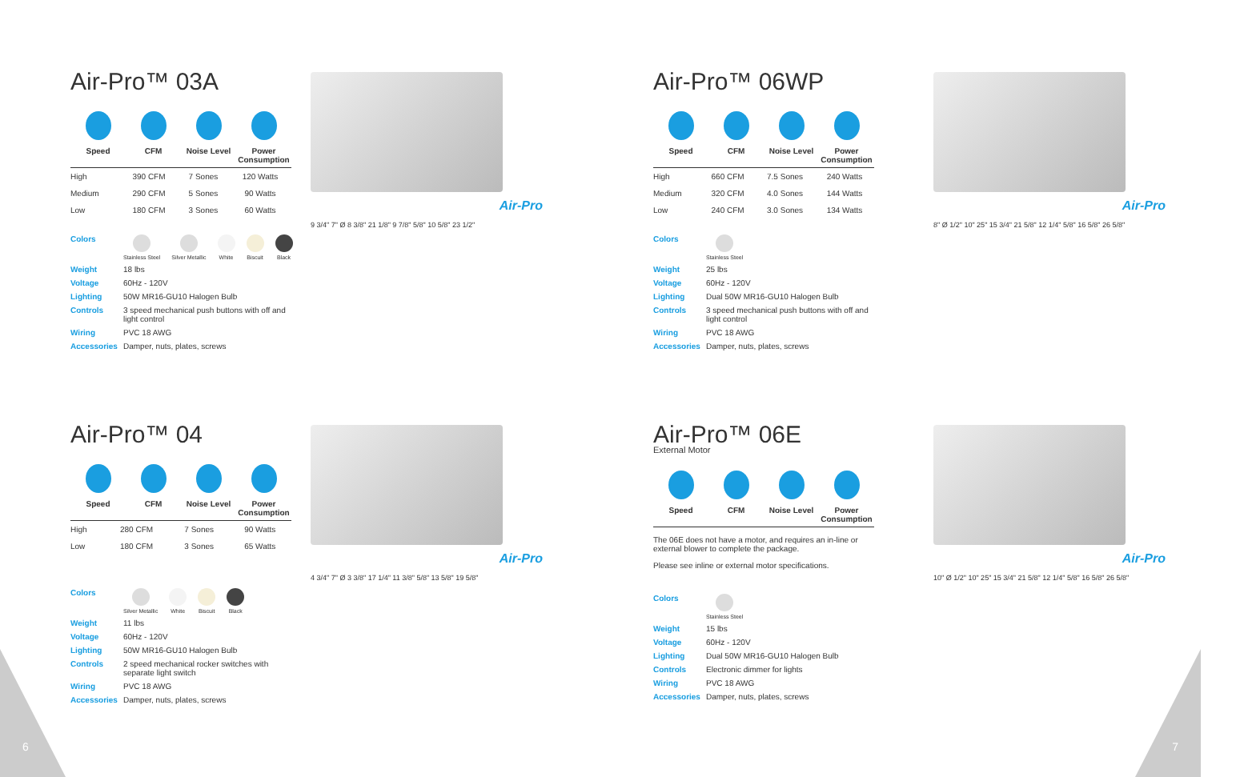Air-Pro™ 03A
Speed CFM Noise Level Power Consumption
| High | 390 CFM | 7 Sones | 120 Watts |
| Medium | 290 CFM | 5 Sones | 90 Watts |
| Low | 180 CFM | 3 Sones | 60 Watts |
Colors
Stainless Steel Silver Metallic White Biscuit Black
Weight 18 lbs
Voltage 60Hz - 120V
Lighting 50W MR16-GU10 Halogen Bulb
Controls 3 speed mechanical push buttons with off and light control
Wiring PVC 18 AWG
Accessories Damper, nuts, plates, screws
Air-Pro
9 3/4" 7" Ø 8 3/8" 21 1/8" 9 7/8" 5/8" 10 5/8" 23 1/2"
Air-Pro™ 06WP
Speed CFM Noise Level Power Consumption
| High | 660 CFM | 7.5 Sones | 240 Watts |
| Medium | 320 CFM | 4.0 Sones | 144 Watts |
| Low | 240 CFM | 3.0 Sones | 134 Watts |
Colors
Stainless Steel
Weight 25 lbs
Voltage 60Hz - 120V
Lighting Dual 50W MR16-GU10 Halogen Bulb
Controls 3 speed mechanical push buttons with off and light control
Wiring PVC 18 AWG
Accessories Damper, nuts, plates, screws
Air-Pro
8" Ø 1/2" 10" 25" 15 3/4" 21 5/8" 12 1/4" 5/8" 16 5/8" 26 5/8"
Air-Pro™ 04
Speed CFM Noise Level Power Consumption
| High | 280 CFM | 7 Sones | 90 Watts |
| Low | 180 CFM | 3 Sones | 65 Watts |
Colors
Silver Metallic White Biscuit Black
Weight 11 lbs
Voltage 60Hz - 120V
Lighting 50W MR16-GU10 Halogen Bulb
Controls 2 speed mechanical rocker switches with separate light switch
Wiring PVC 18 AWG
Accessories Damper, nuts, plates, screws
Air-Pro
4 3/4" 7" Ø 3 3/8" 17 1/4" 11 3/8" 5/8" 13 5/8" 19 5/8"
Air-Pro™ 06E
External Motor
Speed CFM Noise Level Power Consumption
The 06E does not have a motor, and requires an in-line or external blower to complete the package.
Please see inline or external motor specifications.
Colors
Stainless Steel
Weight 15 lbs
Voltage 60Hz - 120V
Lighting Dual 50W MR16-GU10 Halogen Bulb
Controls Electronic dimmer for lights
Wiring PVC 18 AWG
Accessories Damper, nuts, plates, screws
Air-Pro
10" Ø 1/2" 10" 25" 15 3/4" 21 5/8" 12 1/4" 5/8" 16 5/8" 26 5/8"
6 7